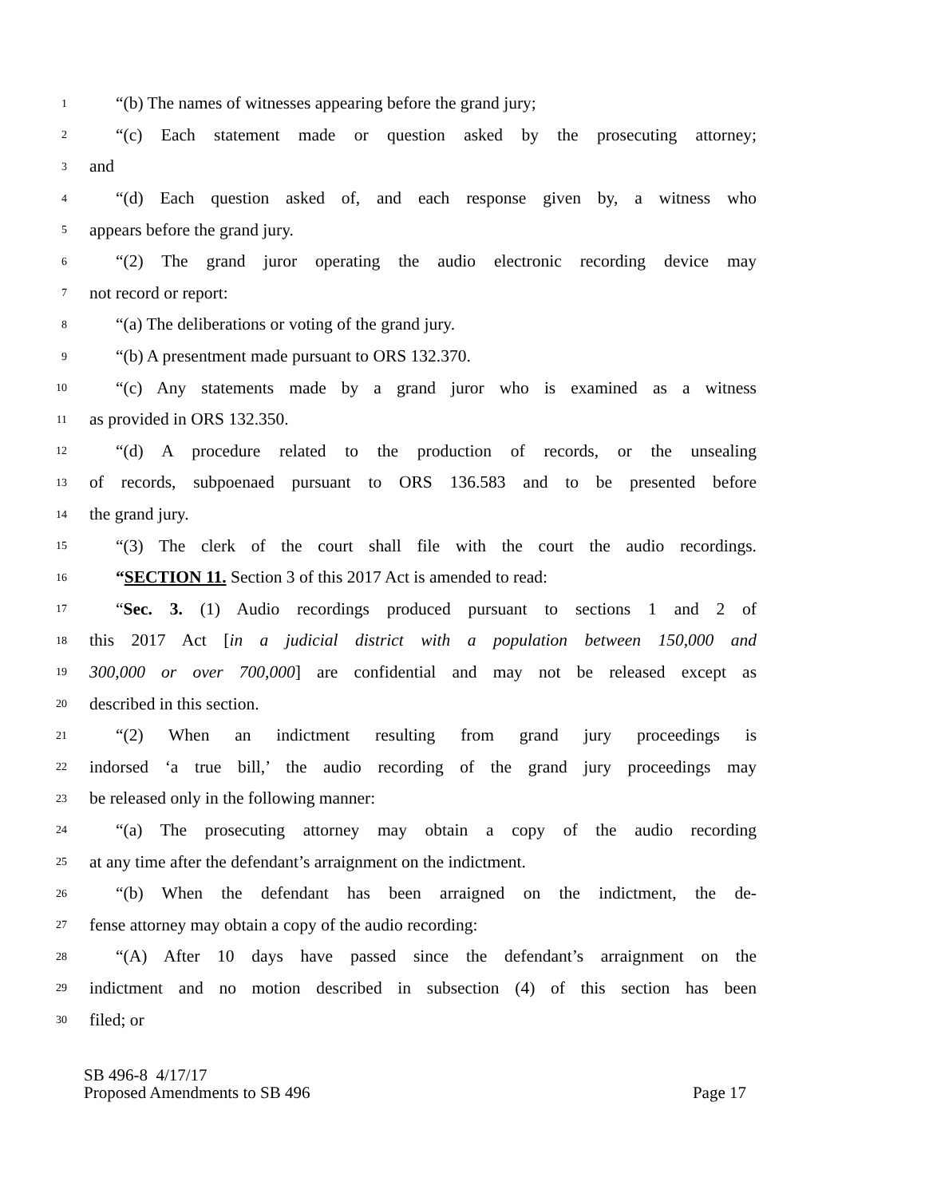1 “(b) The names of witnesses appearing before the grand jury;
2 “(c) Each statement made or question asked by the prosecuting attorney;
3 and
4 “(d) Each question asked of, and each response given by, a witness who
5 appears before the grand jury.
6 “(2) The grand juror operating the audio electronic recording device may
7 not record or report:
8 “(a) The deliberations or voting of the grand jury.
9 “(b) A presentment made pursuant to ORS 132.370.
10 “(c) Any statements made by a grand juror who is examined as a witness
11 as provided in ORS 132.350.
12 “(d) A procedure related to the production of records, or the unsealing
13 of records, subpoenaed pursuant to ORS 136.583 and to be presented before
14 the grand jury.
15 “(3) The clerk of the court shall file with the court the audio recordings.
16 “SECTION 11. Section 3 of this 2017 Act is amended to read:
17 “Sec. 3. (1) Audio recordings produced pursuant to sections 1 and 2 of
18 this 2017 Act [in a judicial district with a population between 150,000 and
19 300,000 or over 700,000] are confidential and may not be released except as
20 described in this section.
21 “(2) When an indictment resulting from grand jury proceedings is
22 indorsed ‘a true bill,’ the audio recording of the grand jury proceedings may
23 be released only in the following manner:
24 “(a) The prosecuting attorney may obtain a copy of the audio recording
25 at any time after the defendant’s arraignment on the indictment.
26 “(b) When the defendant has been arraigned on the indictment, the de-
27 fense attorney may obtain a copy of the audio recording:
28 “(A) After 10 days have passed since the defendant’s arraignment on the
29 indictment and no motion described in subsection (4) of this section has been
30 filed; or
SB 496-8 4/17/17
Proposed Amendments to SB 496 Page 17